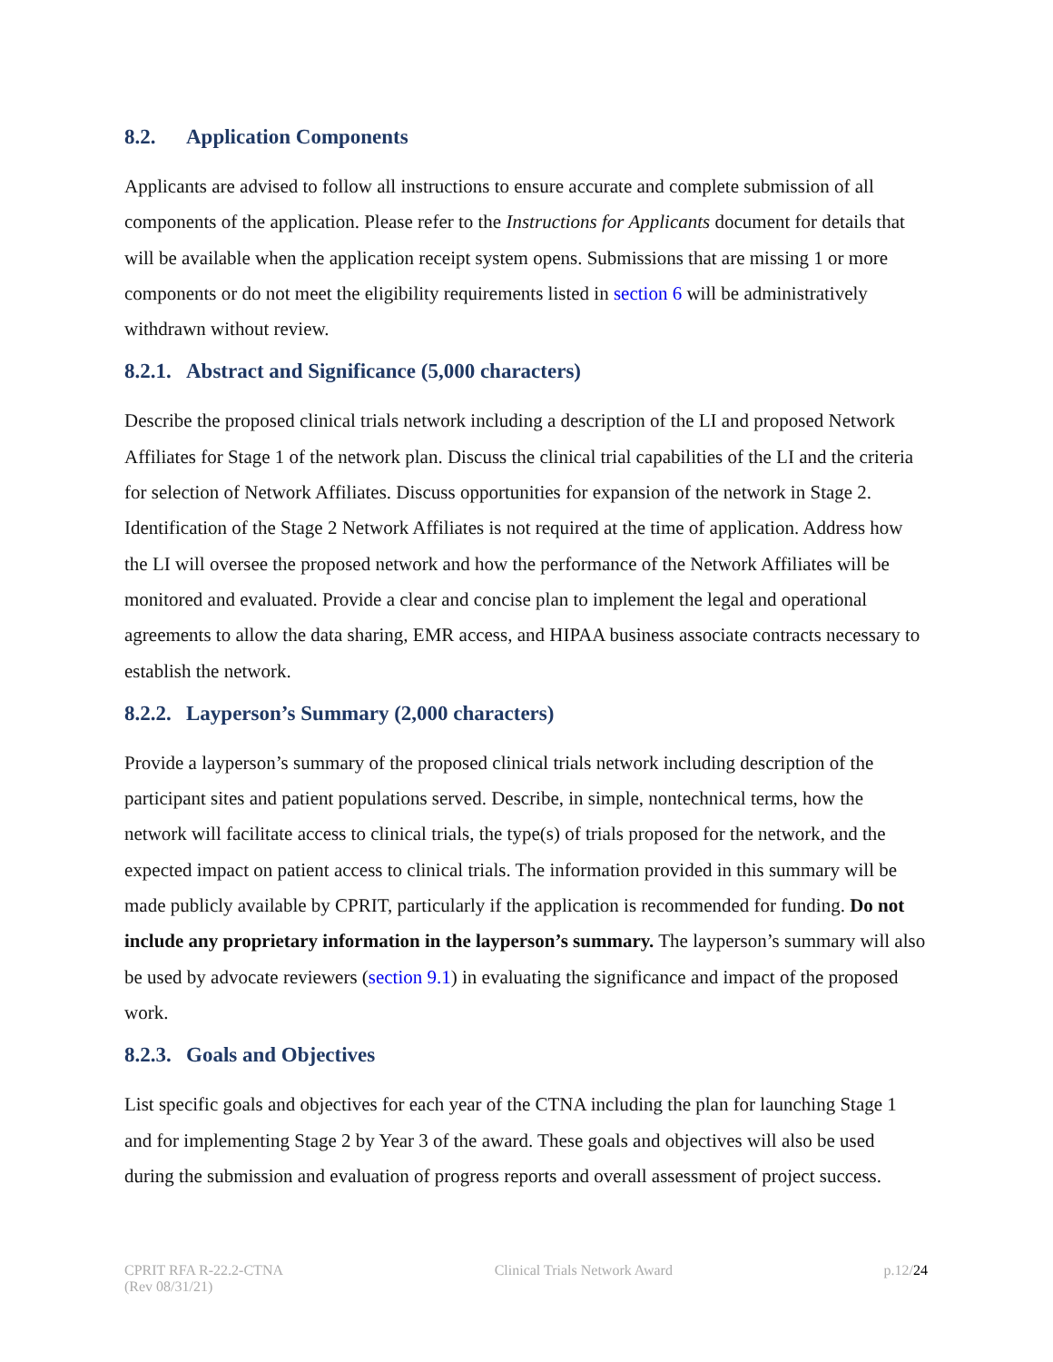8.2. Application Components
Applicants are advised to follow all instructions to ensure accurate and complete submission of all components of the application. Please refer to the Instructions for Applicants document for details that will be available when the application receipt system opens. Submissions that are missing 1 or more components or do not meet the eligibility requirements listed in section 6 will be administratively withdrawn without review.
8.2.1. Abstract and Significance (5,000 characters)
Describe the proposed clinical trials network including a description of the LI and proposed Network Affiliates for Stage 1 of the network plan. Discuss the clinical trial capabilities of the LI and the criteria for selection of Network Affiliates. Discuss opportunities for expansion of the network in Stage 2. Identification of the Stage 2 Network Affiliates is not required at the time of application. Address how the LI will oversee the proposed network and how the performance of the Network Affiliates will be monitored and evaluated. Provide a clear and concise plan to implement the legal and operational agreements to allow the data sharing, EMR access, and HIPAA business associate contracts necessary to establish the network.
8.2.2. Layperson’s Summary (2,000 characters)
Provide a layperson’s summary of the proposed clinical trials network including description of the participant sites and patient populations served. Describe, in simple, nontechnical terms, how the network will facilitate access to clinical trials, the type(s) of trials proposed for the network, and the expected impact on patient access to clinical trials. The information provided in this summary will be made publicly available by CPRIT, particularly if the application is recommended for funding. Do not include any proprietary information in the layperson’s summary. The layperson’s summary will also be used by advocate reviewers (section 9.1) in evaluating the significance and impact of the proposed work.
8.2.3. Goals and Objectives
List specific goals and objectives for each year of the CTNA including the plan for launching Stage 1 and for implementing Stage 2 by Year 3 of the award. These goals and objectives will also be used during the submission and evaluation of progress reports and overall assessment of project success.
CPRIT RFA R-22.2-CTNA
(Rev 08/31/21)
Clinical Trials Network Award p.12/24